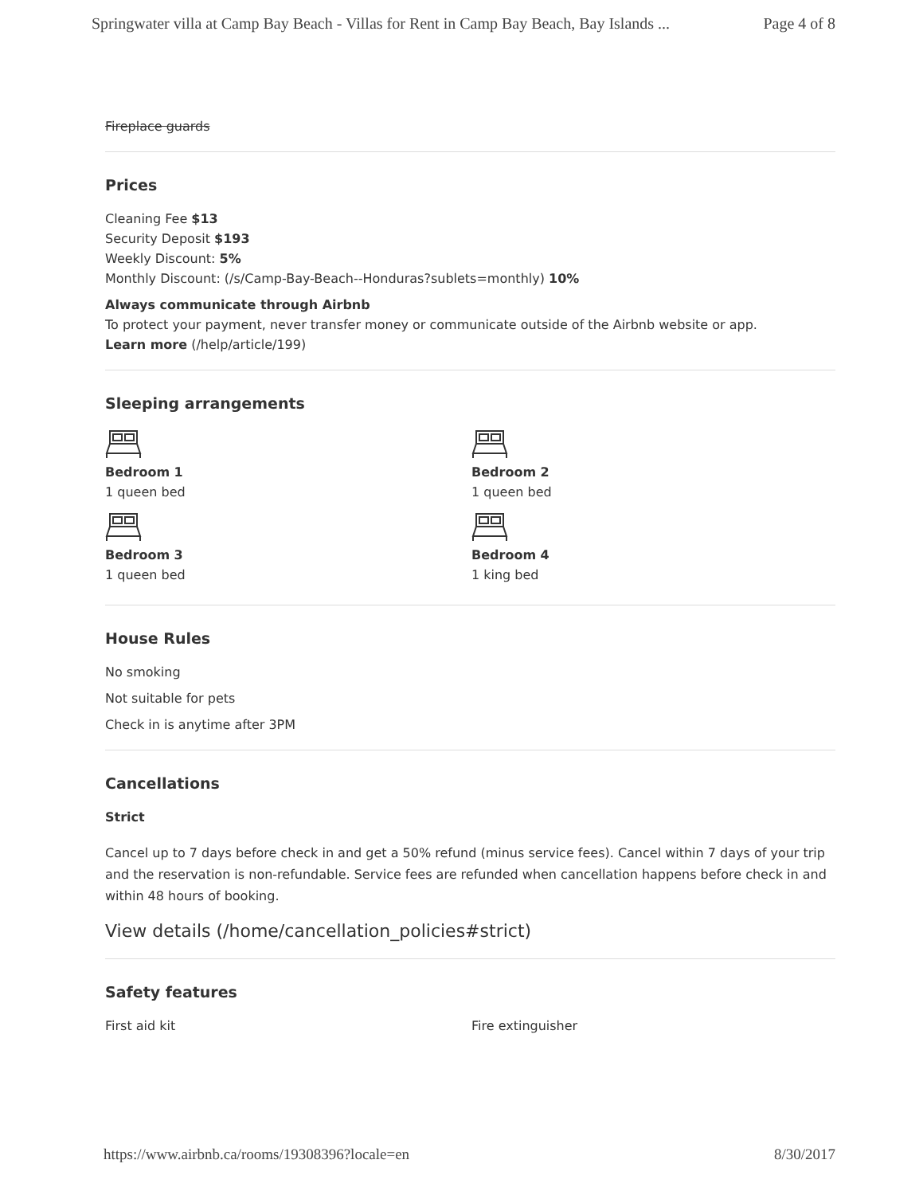Springwater villa at Camp Bay Beach - Villas for Rent in Camp Bay Beach, Bay Islands ... Page 4 of 8
Fireplace guards
Prices
Cleaning Fee $13
Security Deposit $193
Weekly Discount: 5%
Monthly Discount: (/s/Camp-Bay-Beach--Honduras?sublets=monthly) 10%
Always communicate through Airbnb
To protect your payment, never transfer money or communicate outside of the Airbnb website or app.
Learn more (/help/article/199)
Sleeping arrangements
Bedroom 1
1 queen bed
Bedroom 2
1 queen bed
Bedroom 3
1 queen bed
Bedroom 4
1 king bed
House Rules
No smoking
Not suitable for pets
Check in is anytime after 3PM
Cancellations
Strict
Cancel up to 7 days before check in and get a 50% refund (minus service fees). Cancel within 7 days of your trip and the reservation is non-refundable. Service fees are refunded when cancellation happens before check in and within 48 hours of booking.
View details (/home/cancellation_policies#strict)
Safety features
First aid kit
Fire extinguisher
https://www.airbnb.ca/rooms/19308396?locale=en 8/30/2017